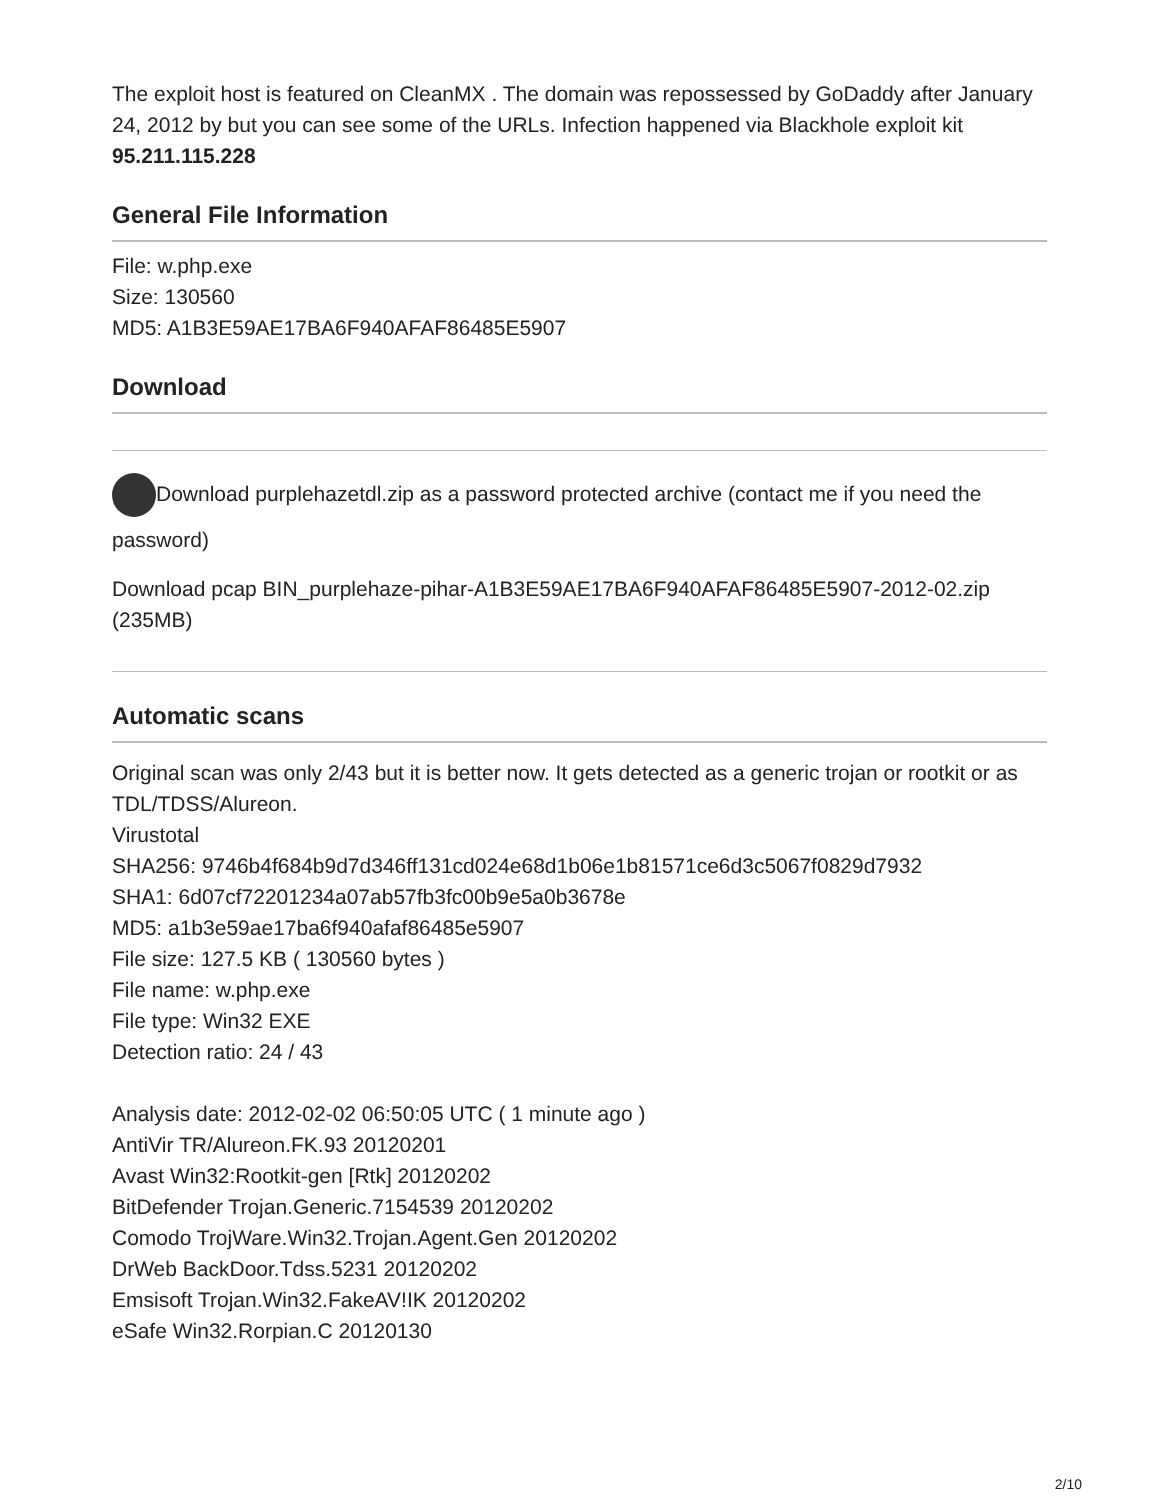The exploit host is featured on CleanMX . The domain was repossessed by GoDaddy after January 24, 2012 by but you can see some of the URLs. Infection happened via Blackhole exploit kit
95.211.115.228
General File Information
File: w.php.exe
Size: 130560
MD5: A1B3E59AE17BA6F940AFAF86485E5907
Download
Download purplehazetdl.zip as a password protected archive (contact me if you need the password)
Download pcap BIN_purplehaze-pihar-A1B3E59AE17BA6F940AFAF86485E5907-2012-02.zip (235MB)
Automatic scans
Original scan was only 2/43 but it is better now. It gets detected as a generic trojan or rootkit or as TDL/TDSS/Alureon.
Virustotal
SHA256: 9746b4f684b9d7d346ff131cd024e68d1b06e1b81571ce6d3c5067f0829d7932
SHA1: 6d07cf72201234a07ab57fb3fc00b9e5a0b3678e
MD5: a1b3e59ae17ba6f940afaf86485e5907
File size: 127.5 KB ( 130560 bytes )
File name: w.php.exe
File type: Win32 EXE
Detection ratio: 24 / 43
Analysis date: 2012-02-02 06:50:05 UTC ( 1 minute ago )
AntiVir TR/Alureon.FK.93 20120201
Avast Win32:Rootkit-gen [Rtk] 20120202
BitDefender Trojan.Generic.7154539 20120202
Comodo TrojWare.Win32.Trojan.Agent.Gen 20120202
DrWeb BackDoor.Tdss.5231 20120202
Emsisoft Trojan.Win32.FakeAV!IK 20120202
eSafe Win32.Rorpian.C 20120130
2/10